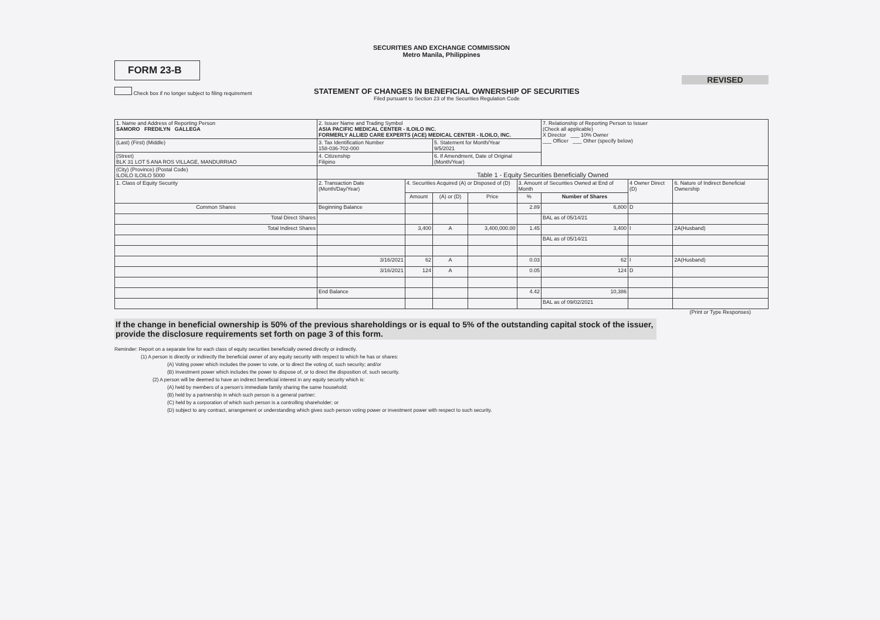SECURITIES AND EXCHANGE COMMISSION
Metro Manila, Philippines
FORM 23-B
REVISED
Check box if no longer subject to filing requirement
STATEMENT OF CHANGES IN BENEFICIAL OWNERSHIP OF SECURITIES
Filed pursuant to Section 23 of the Securities Regulation Code
| 1. Name and Address of Reporting Person SAMORO FREDILYN GALLEGA | 2. Issuer Name and Trading Symbol ASIA PACIFIC MEDICAL CENTER - ILOILO INC. FORMERLY ALLIED CARE EXPERTS (ACE) MEDICAL CENTER - ILOILO, INC. | | | | | 7. Relationship of Reporting Person to Issuer (Check all applicable) X Director ___ 10% Owner ___ Officer ___ Other (specify below) | | |
| (Last) (First) (Middle) | 3. Tax Identification Number 158-036-702-000 | | 5. Statement for Month/Year 9/5/2021 | | | | | |
| (Street) BLK 31 LOT 5 ANA ROS VILLAGE, MANDURRIAO | 4. Citizenship Filipino | | 6. If Amendment, Date of Original (Month/Year) | | | | | |
| (City) (Province) (Postal Code) ILOILO ILOILO 5000 | Table 1 - Equity Securities Beneficially Owned | | | | | | | |
| 1. Class of Equity Security | 2. Transaction Date (Month/Day/Year) | 4. Securities Acquired (A) or Disposed of (D) | | | 3. Amount of Securities Owned at End of Month | | 4 Owner Direct (D) | 6. Nature of Indirect Beneficial Ownership |
| | | Amount | (A) or (D) | Price | % | Number of Shares | | |
| Common Shares | Beginning Balance | | | | 2.89 | 6,800 | D | |
| Total Direct Shares | | | | | | BAL as of 05/14/21 | | |
| Total Indirect Shares | | 3,400 | A | 3,400,000.00 | 1.45 | 3,400 | I | 2A(Husband) |
| | | | | | | BAL as of 05/14/21 | | |
| | 3/16/2021 | 62 | A | | 0.03 | 62 | I | 2A(Husband) |
| | 3/16/2021 | 124 | A | | 0.05 | 124 | D | |
| | End Balance | | | | 4.42 | 10,386 | | |
| | | | | | | BAL as of 09/02/2021 | | |
(Print or Type Responses)
If the change in beneficial ownership is 50% of the previous shareholdings or is equal to 5% of the outstanding capital stock of the issuer, provide the disclosure requirements set forth on page 3 of this form.
Reminder: Report on a separate line for each class of equity securities beneficially owned directly or indirectly.
(1) A person is directly or indirectly the beneficial owner of any equity security with respect to which he has or shares:
(A) Voting power which includes the power to vote, or to direct the voting of, such security; and/or
(B) Investment power which includes the power to dispose of, or to direct the disposition of, such security.
(2) A person will be deemed to have an indirect beneficial interest in any equity security which is:
(A) held by members of a person's immediate family sharing the same household;
(B) held by a partnership in which such person is a general partner;
(C) held by a corporation of which such person is a controlling shareholder; or
(D) subject to any contract, arrangement or understanding which gives such person voting power or investment power with respect to such security.